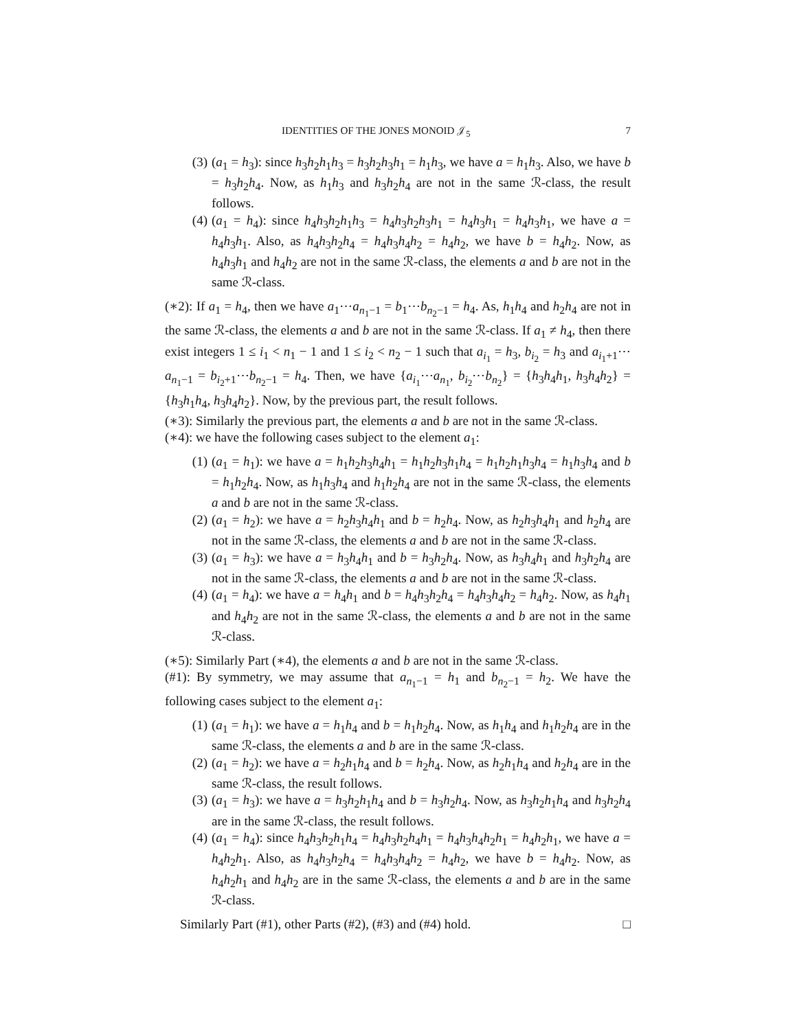IDENTITIES OF THE JONES MONOID 𝒥<sub>5</sub> 7
(3) (a<sub>1</sub> = h<sub>3</sub>): since h<sub>3</sub>h<sub>2</sub>h<sub>1</sub>h<sub>3</sub> = h<sub>3</sub>h<sub>2</sub>h<sub>3</sub>h<sub>1</sub> = h<sub>1</sub>h<sub>3</sub>, we have a = h<sub>1</sub>h<sub>3</sub>. Also, we have b = h<sub>3</sub>h<sub>2</sub>h<sub>4</sub>. Now, as h<sub>1</sub>h<sub>3</sub> and h<sub>3</sub>h<sub>2</sub>h<sub>4</sub> are not in the same ℛ-class, the result follows.
(4) (a<sub>1</sub> = h<sub>4</sub>): since h<sub>4</sub>h<sub>3</sub>h<sub>2</sub>h<sub>1</sub>h<sub>3</sub> = h<sub>4</sub>h<sub>3</sub>h<sub>2</sub>h<sub>3</sub>h<sub>1</sub> = h<sub>4</sub>h<sub>3</sub>h<sub>1</sub> = h<sub>4</sub>h<sub>3</sub>h<sub>1</sub>, we have a = h<sub>4</sub>h<sub>3</sub>h<sub>1</sub>. Also, as h<sub>4</sub>h<sub>3</sub>h<sub>2</sub>h<sub>4</sub> = h<sub>4</sub>h<sub>3</sub>h<sub>4</sub>h<sub>2</sub> = h<sub>4</sub>h<sub>2</sub>, we have b = h<sub>4</sub>h<sub>2</sub>. Now, as h<sub>4</sub>h<sub>3</sub>h<sub>1</sub> and h<sub>4</sub>h<sub>2</sub> are not in the same ℛ-class, the elements a and b are not in the same ℛ-class.
(∗2): If a<sub>1</sub> = h<sub>4</sub>, then we have a<sub>1</sub>⋯a<sub>n<sub>1</sub>−1</sub> = b<sub>1</sub>⋯b<sub>n<sub>2</sub>−1</sub> = h<sub>4</sub>. As, h<sub>1</sub>h<sub>4</sub> and h<sub>2</sub>h<sub>4</sub> are not in the same ℛ-class, the elements a and b are not in the same ℛ-class. If a<sub>1</sub> ≠ h<sub>4</sub>, then there exist integers 1 ≤ i<sub>1</sub> < n<sub>1</sub> − 1 and 1 ≤ i<sub>2</sub> < n<sub>2</sub> − 1 such that a<sub>i<sub>1</sub></sub> = h<sub>3</sub>, b<sub>i<sub>2</sub></sub> = h<sub>3</sub> and a<sub>i<sub>1</sub>+1</sub>⋯a<sub>n<sub>1</sub>−1</sub> = b<sub>i<sub>2</sub>+1</sub>⋯b<sub>n<sub>2</sub>−1</sub> = h<sub>4</sub>. Then, we have {a<sub>i<sub>1</sub></sub>⋯a<sub>n<sub>1</sub></sub>, b<sub>i<sub>2</sub></sub>⋯b<sub>n<sub>2</sub></sub>} = {h<sub>3</sub>h<sub>4</sub>h<sub>1</sub>, h<sub>3</sub>h<sub>4</sub>h<sub>2</sub>} = {h<sub>3</sub>h<sub>1</sub>h<sub>4</sub>, h<sub>3</sub>h<sub>4</sub>h<sub>2</sub>}. Now, by the previous part, the result follows.
(∗3): Similarly the previous part, the elements a and b are not in the same ℛ-class.
(∗4): we have the following cases subject to the element a<sub>1</sub>:
(1) (a<sub>1</sub> = h<sub>1</sub>): we have a = h<sub>1</sub>h<sub>2</sub>h<sub>3</sub>h<sub>4</sub>h<sub>1</sub> = h<sub>1</sub>h<sub>2</sub>h<sub>3</sub>h<sub>1</sub>h<sub>4</sub> = h<sub>1</sub>h<sub>2</sub>h<sub>1</sub>h<sub>3</sub>h<sub>4</sub> = h<sub>1</sub>h<sub>3</sub>h<sub>4</sub> and b = h<sub>1</sub>h<sub>2</sub>h<sub>4</sub>. Now, as h<sub>1</sub>h<sub>3</sub>h<sub>4</sub> and h<sub>1</sub>h<sub>2</sub>h<sub>4</sub> are not in the same ℛ-class, the elements a and b are not in the same ℛ-class.
(2) (a<sub>1</sub> = h<sub>2</sub>): we have a = h<sub>2</sub>h<sub>3</sub>h<sub>4</sub>h<sub>1</sub> and b = h<sub>2</sub>h<sub>4</sub>. Now, as h<sub>2</sub>h<sub>3</sub>h<sub>4</sub>h<sub>1</sub> and h<sub>2</sub>h<sub>4</sub> are not in the same ℛ-class, the elements a and b are not in the same ℛ-class.
(3) (a<sub>1</sub> = h<sub>3</sub>): we have a = h<sub>3</sub>h<sub>4</sub>h<sub>1</sub> and b = h<sub>3</sub>h<sub>2</sub>h<sub>4</sub>. Now, as h<sub>3</sub>h<sub>4</sub>h<sub>1</sub> and h<sub>3</sub>h<sub>2</sub>h<sub>4</sub> are not in the same ℛ-class, the elements a and b are not in the same ℛ-class.
(4) (a<sub>1</sub> = h<sub>4</sub>): we have a = h<sub>4</sub>h<sub>1</sub> and b = h<sub>4</sub>h<sub>3</sub>h<sub>2</sub>h<sub>4</sub> = h<sub>4</sub>h<sub>3</sub>h<sub>4</sub>h<sub>2</sub> = h<sub>4</sub>h<sub>2</sub>. Now, as h<sub>4</sub>h<sub>1</sub> and h<sub>4</sub>h<sub>2</sub> are not in the same ℛ-class, the elements a and b are not in the same ℛ-class.
(∗5): Similarly Part (∗4), the elements a and b are not in the same ℛ-class.
(#1): By symmetry, we may assume that a<sub>n<sub>1</sub>−1</sub> = h<sub>1</sub> and b<sub>n<sub>2</sub>−1</sub> = h<sub>2</sub>. We have the following cases subject to the element a<sub>1</sub>:
(1) (a<sub>1</sub> = h<sub>1</sub>): we have a = h<sub>1</sub>h<sub>4</sub> and b = h<sub>1</sub>h<sub>2</sub>h<sub>4</sub>. Now, as h<sub>1</sub>h<sub>4</sub> and h<sub>1</sub>h<sub>2</sub>h<sub>4</sub> are in the same ℛ-class, the elements a and b are in the same ℛ-class.
(2) (a<sub>1</sub> = h<sub>2</sub>): we have a = h<sub>2</sub>h<sub>1</sub>h<sub>4</sub> and b = h<sub>2</sub>h<sub>4</sub>. Now, as h<sub>2</sub>h<sub>1</sub>h<sub>4</sub> and h<sub>2</sub>h<sub>4</sub> are in the same ℛ-class, the result follows.
(3) (a<sub>1</sub> = h<sub>3</sub>): we have a = h<sub>3</sub>h<sub>2</sub>h<sub>1</sub>h<sub>4</sub> and b = h<sub>3</sub>h<sub>2</sub>h<sub>4</sub>. Now, as h<sub>3</sub>h<sub>2</sub>h<sub>1</sub>h<sub>4</sub> and h<sub>3</sub>h<sub>2</sub>h<sub>4</sub> are in the same ℛ-class, the result follows.
(4) (a<sub>1</sub> = h<sub>4</sub>): since h<sub>4</sub>h<sub>3</sub>h<sub>2</sub>h<sub>1</sub>h<sub>4</sub> = h<sub>4</sub>h<sub>3</sub>h<sub>2</sub>h<sub>4</sub>h<sub>1</sub> = h<sub>4</sub>h<sub>3</sub>h<sub>4</sub>h<sub>2</sub>h<sub>1</sub> = h<sub>4</sub>h<sub>2</sub>h<sub>1</sub>, we have a = h<sub>4</sub>h<sub>2</sub>h<sub>1</sub>. Also, as h<sub>4</sub>h<sub>3</sub>h<sub>2</sub>h<sub>4</sub> = h<sub>4</sub>h<sub>3</sub>h<sub>4</sub>h<sub>2</sub> = h<sub>4</sub>h<sub>2</sub>, we have b = h<sub>4</sub>h<sub>2</sub>. Now, as h<sub>4</sub>h<sub>2</sub>h<sub>1</sub> and h<sub>4</sub>h<sub>2</sub> are in the same ℛ-class, the elements a and b are in the same ℛ-class.
Similarly Part (#1), other Parts (#2), (#3) and (#4) hold. □